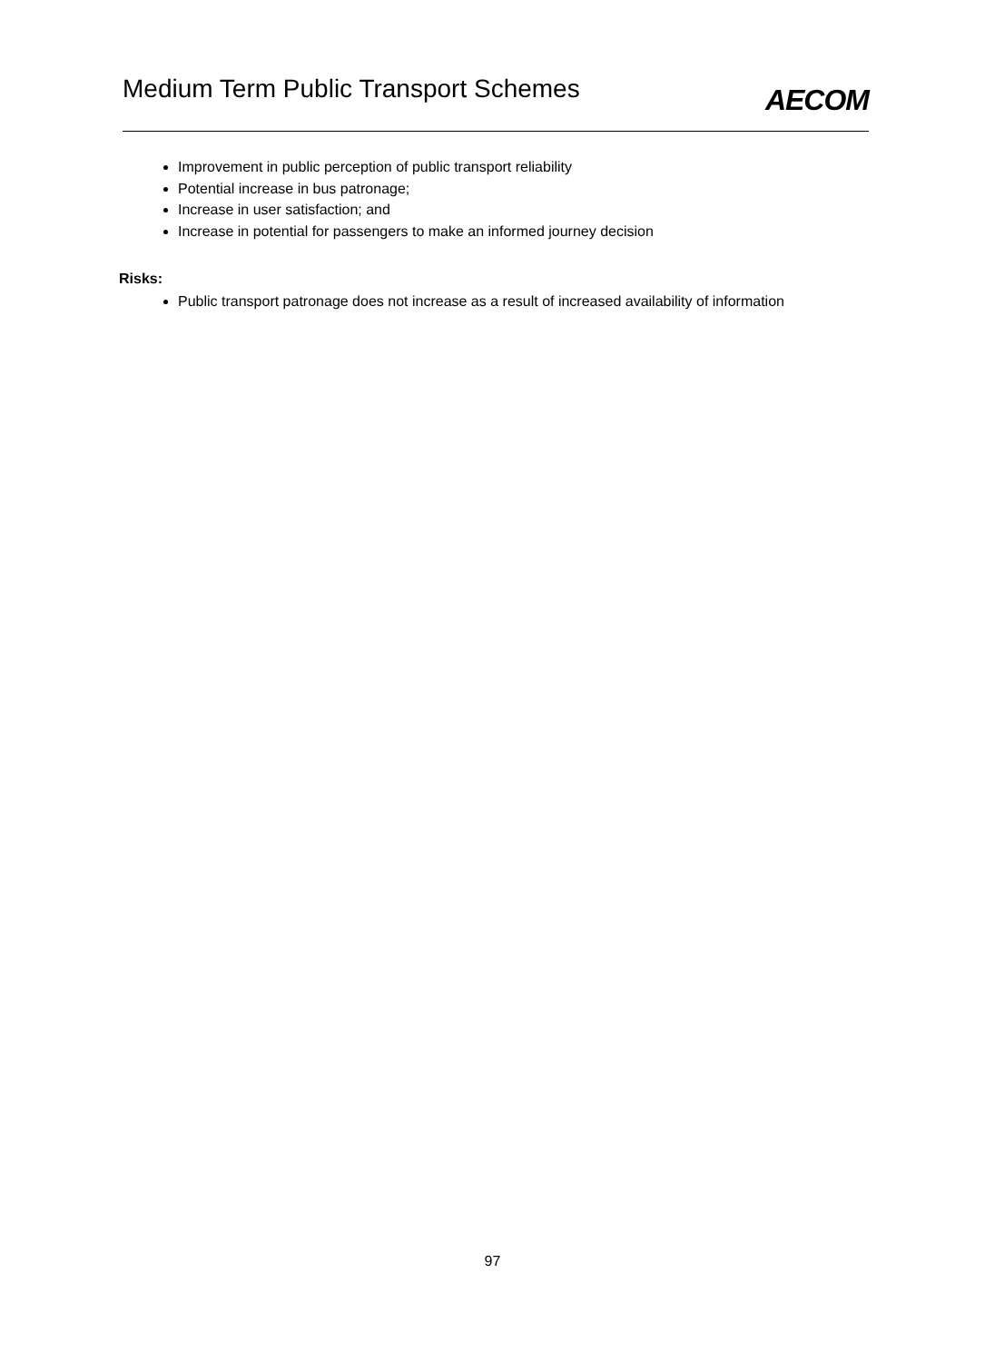Medium Term Public Transport Schemes
AECOM
Improvement in public perception of public transport reliability
Potential increase in bus patronage;
Increase in user satisfaction; and
Increase in potential for passengers to make an informed journey decision
Risks:
Public transport patronage does not increase as a result of increased availability of information
97